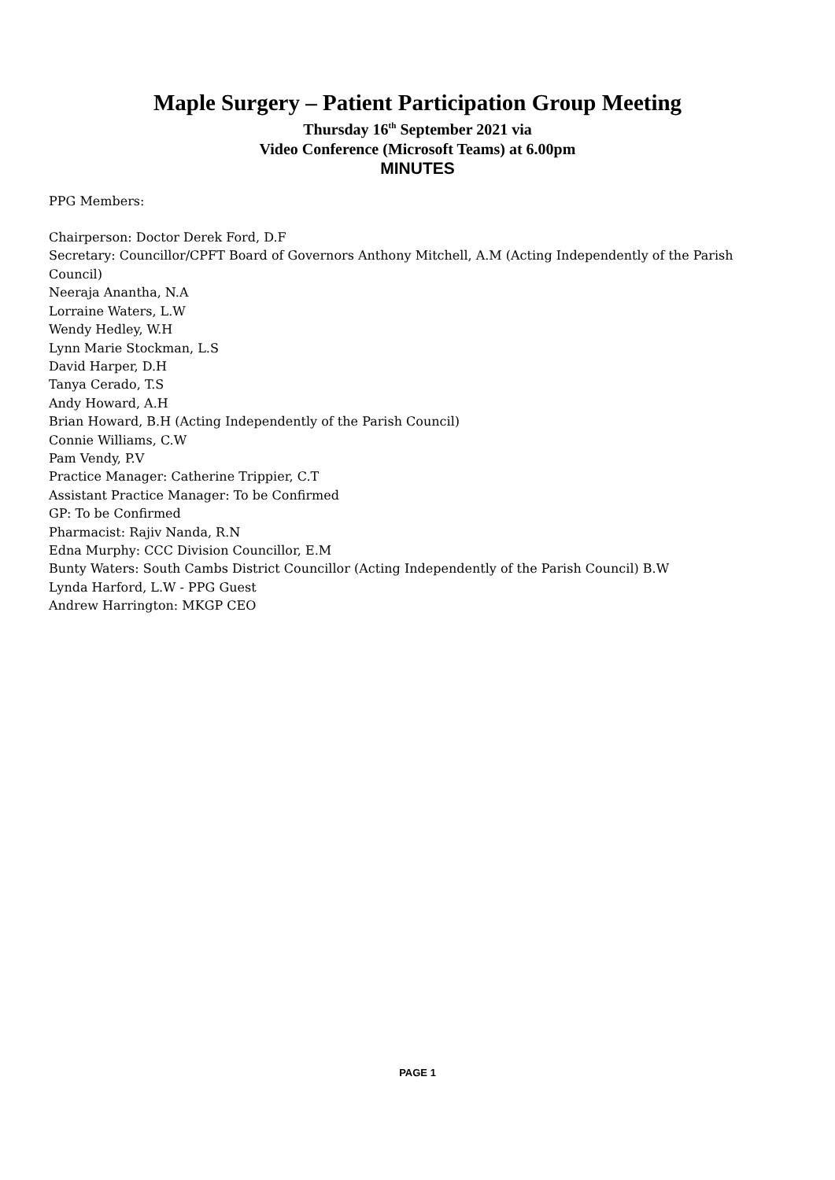Maple Surgery – Patient Participation Group Meeting
Thursday 16<sup>th</sup> September 2021 via
Video Conference (Microsoft Teams) at 6.00pm
MINUTES
PPG Members:
Chairperson: Doctor Derek Ford, D.F
Secretary: Councillor/CPFT Board of Governors Anthony Mitchell, A.M (Acting Independently of the Parish Council)
Neeraja Anantha, N.A
Lorraine Waters, L.W
Wendy Hedley, W.H
Lynn Marie Stockman, L.S
David Harper, D.H
Tanya Cerado, T.S
Andy Howard, A.H
Brian Howard, B.H (Acting Independently of the Parish Council)
Connie Williams, C.W
Pam Vendy, P.V
Practice Manager: Catherine Trippier, C.T
Assistant Practice Manager: To be Confirmed
GP: To be Confirmed
Pharmacist: Rajiv Nanda, R.N
Edna Murphy: CCC Division Councillor, E.M
Bunty Waters: South Cambs District Councillor (Acting Independently of the Parish Council) B.W
Lynda Harford, L.W - PPG Guest
Andrew Harrington: MKGP CEO
PAGE 1